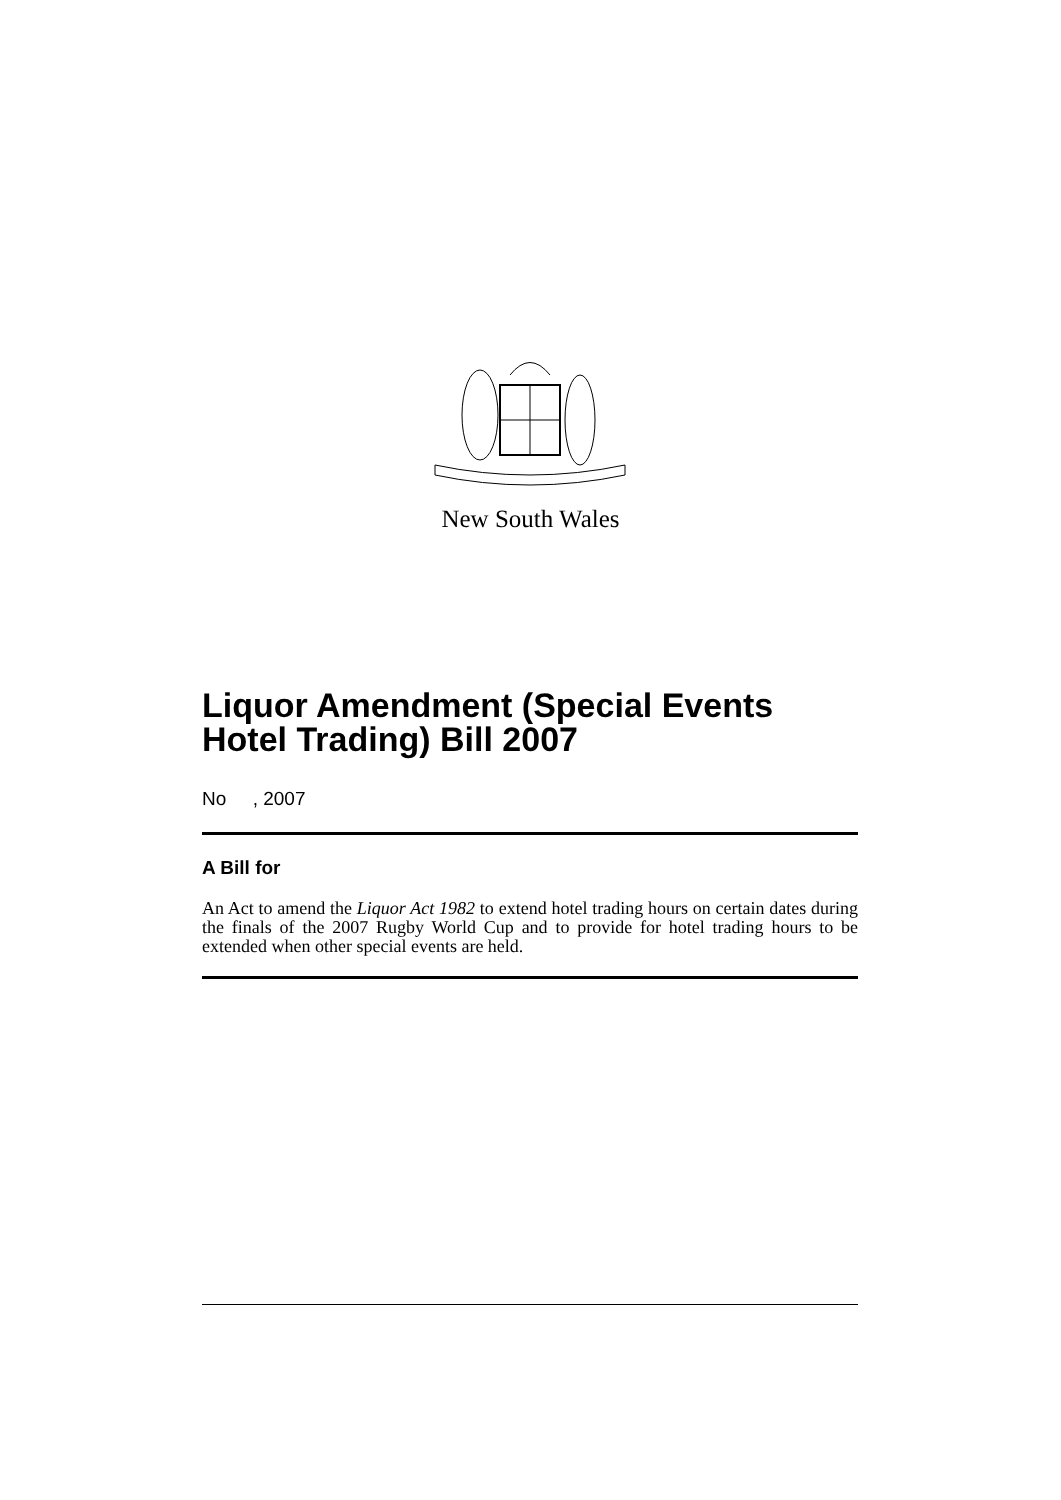New South Wales
Liquor Amendment (Special Events Hotel Trading) Bill 2007
No , 2007
A Bill for
An Act to amend the Liquor Act 1982 to extend hotel trading hours on certain dates during the finals of the 2007 Rugby World Cup and to provide for hotel trading hours to be extended when other special events are held.